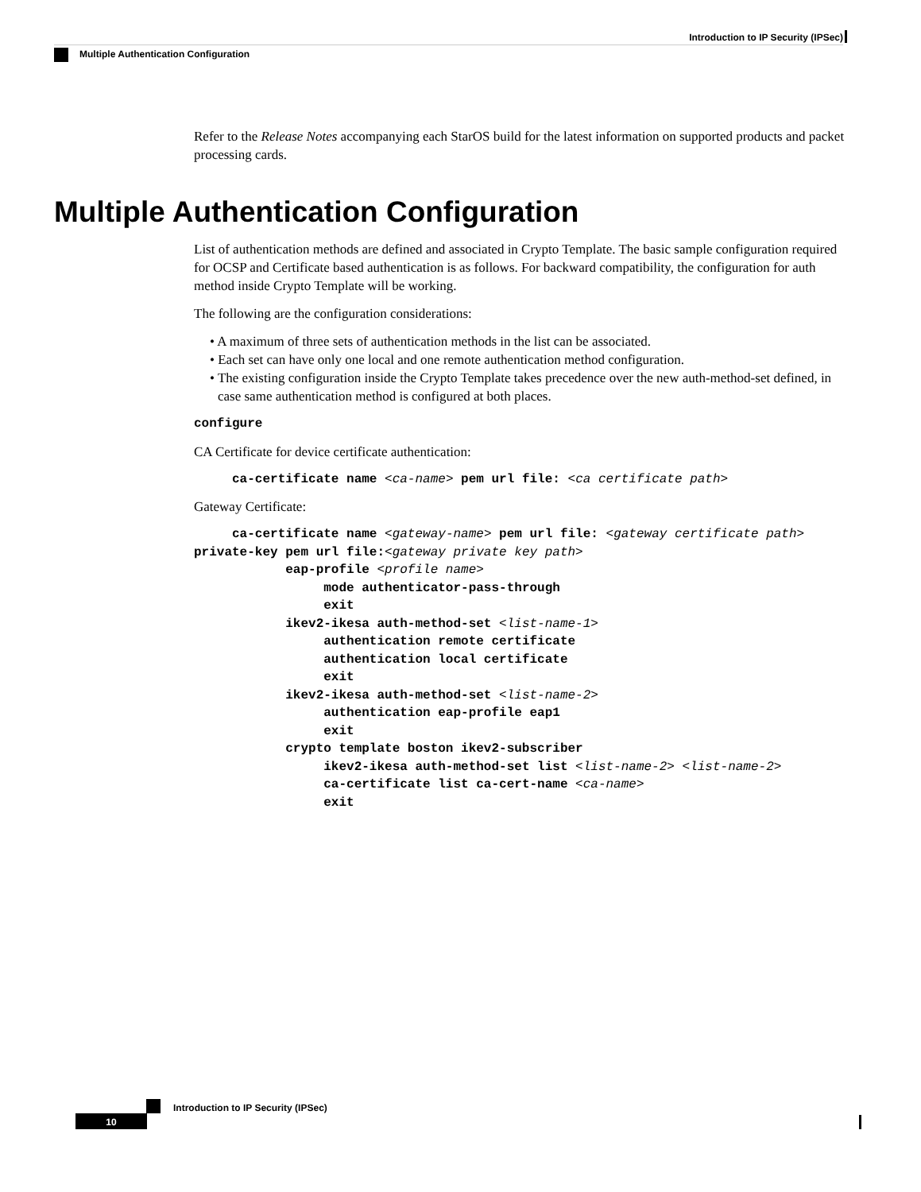Introduction to IP Security (IPSec)
Multiple Authentication Configuration
Refer to the Release Notes accompanying each StarOS build for the latest information on supported products and packet processing cards.
Multiple Authentication Configuration
List of authentication methods are defined and associated in Crypto Template. The basic sample configuration required for OCSP and Certificate based authentication is as follows. For backward compatibility, the configuration for auth method inside Crypto Template will be working.
The following are the configuration considerations:
• A maximum of three sets of authentication methods in the list can be associated.
• Each set can have only one local and one remote authentication method configuration.
• The existing configuration inside the Crypto Template takes precedence over the new auth-method-set defined, in case same authentication method is configured at both places.
configure
CA Certificate for device certificate authentication:
     ca-certificate name <ca-name> pem url file: <ca certificate path>
Gateway Certificate:
     ca-certificate name <gateway-name> pem url file: <gateway certificate path>
private-key pem url file:<gateway private key path>
            eap-profile <profile name>
                 mode authenticator-pass-through
                 exit
            ikev2-ikesa auth-method-set <list-name-1>
                 authentication remote certificate
                 authentication local certificate
                 exit
            ikev2-ikesa auth-method-set <list-name-2>
                 authentication eap-profile eap1
                 exit
            crypto template boston ikev2-subscriber
                 ikev2-ikesa auth-method-set list <list-name-2> <list-name-2>
                 ca-certificate list ca-cert-name <ca-name>
                 exit
Introduction to IP Security (IPSec)
10